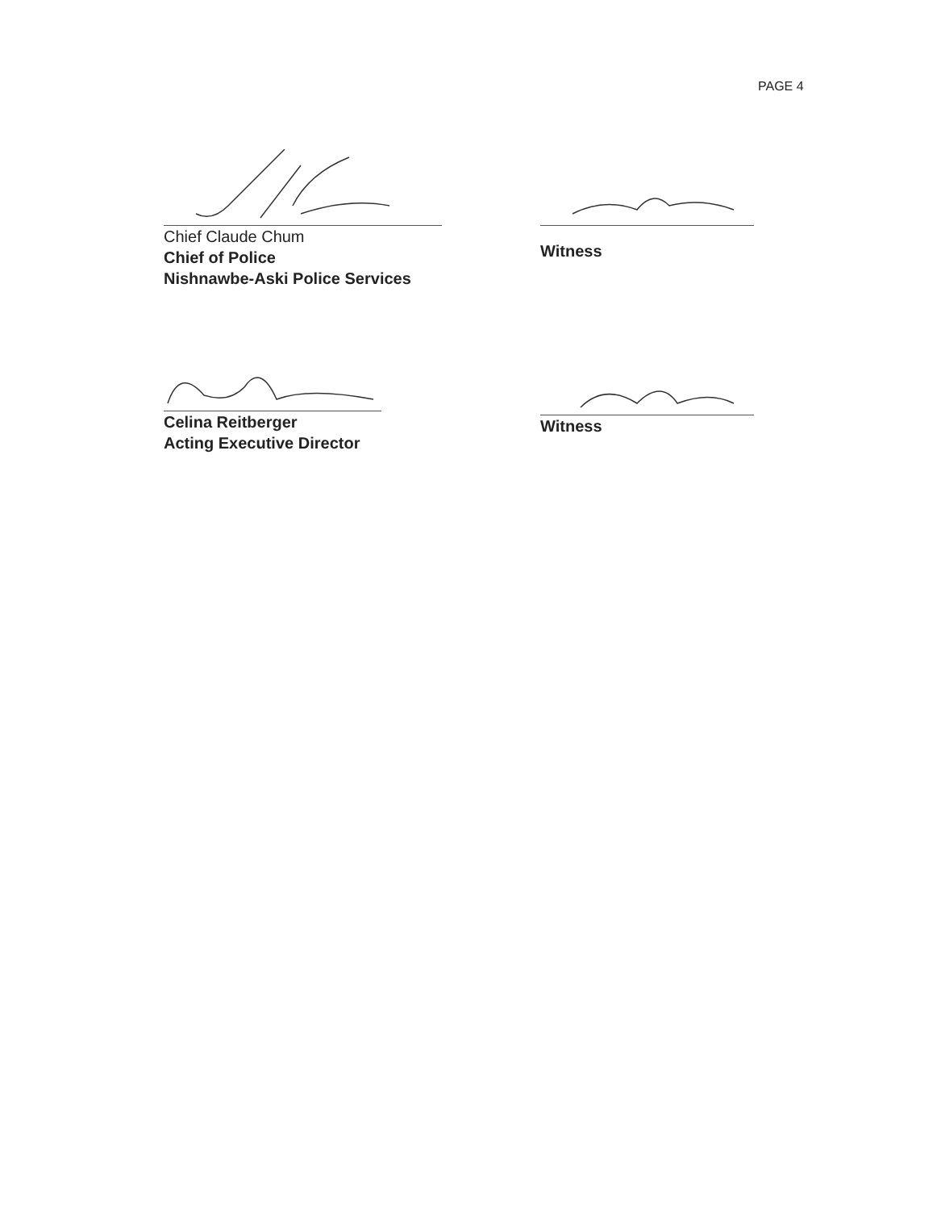PAGE 4
Chief Claude Chum
Chief of Police
Nishnawbe-Aski Police Services
Witness
Celina Reitberger
Acting Executive Director
Witness